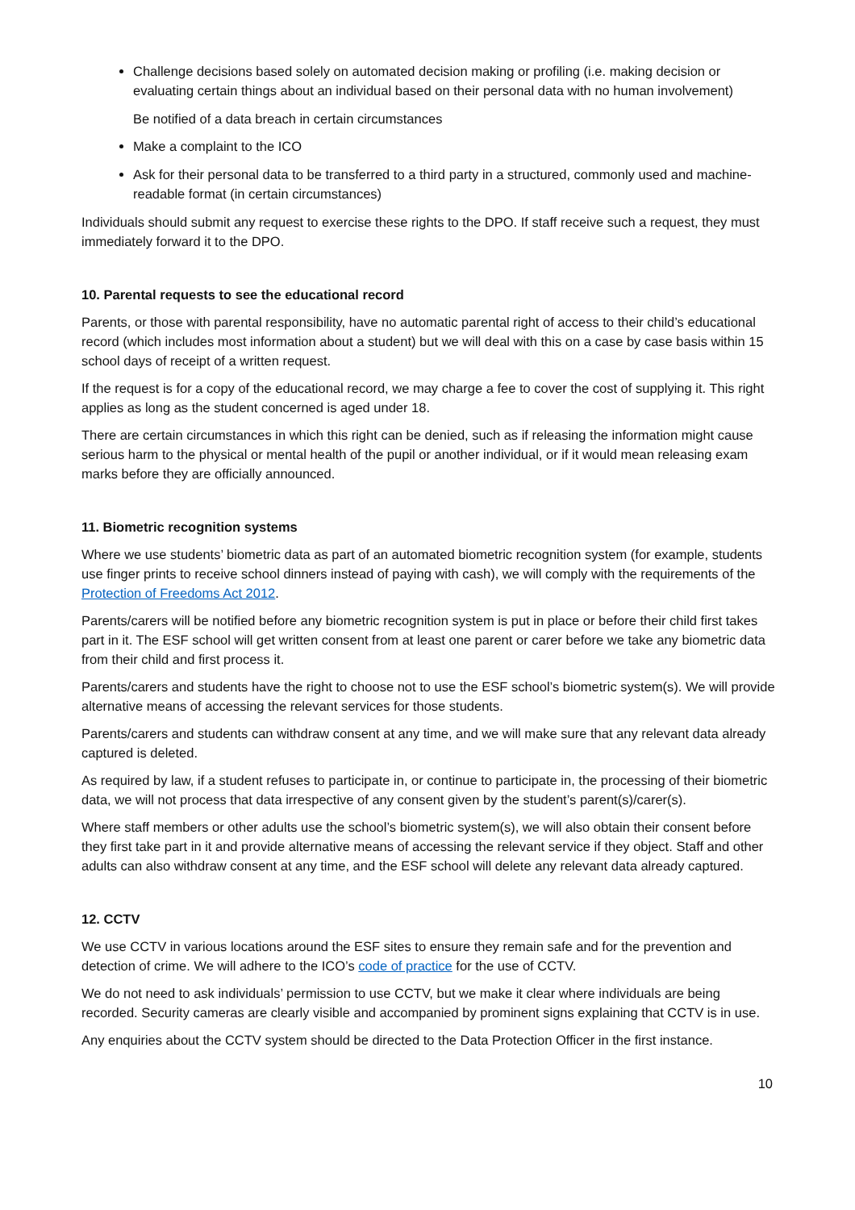Challenge decisions based solely on automated decision making or profiling (i.e. making decision or evaluating certain things about an individual based on their personal data with no human involvement)
Be notified of a data breach in certain circumstances
Make a complaint to the ICO
Ask for their personal data to be transferred to a third party in a structured, commonly used and machine-readable format (in certain circumstances)
Individuals should submit any request to exercise these rights to the DPO. If staff receive such a request, they must immediately forward it to the DPO.
10. Parental requests to see the educational record
Parents, or those with parental responsibility, have no automatic parental right of access to their child’s educational record (which includes most information about a student) but we will deal with this on a case by case basis within 15 school days of receipt of a written request.
If the request is for a copy of the educational record, we may charge a fee to cover the cost of supplying it. This right applies as long as the student concerned is aged under 18.
There are certain circumstances in which this right can be denied, such as if releasing the information might cause serious harm to the physical or mental health of the pupil or another individual, or if it would mean releasing exam marks before they are officially announced.
11. Biometric recognition systems
Where we use students’ biometric data as part of an automated biometric recognition system (for example, students use finger prints to receive school dinners instead of paying with cash), we will comply with the requirements of the Protection of Freedoms Act 2012.
Parents/carers will be notified before any biometric recognition system is put in place or before their child first takes part in it. The ESF school will get written consent from at least one parent or carer before we take any biometric data from their child and first process it.
Parents/carers and students have the right to choose not to use the ESF school’s biometric system(s). We will provide alternative means of accessing the relevant services for those students.
Parents/carers and students can withdraw consent at any time, and we will make sure that any relevant data already captured is deleted.
As required by law, if a student refuses to participate in, or continue to participate in, the processing of their biometric data, we will not process that data irrespective of any consent given by the student’s parent(s)/carer(s).
Where staff members or other adults use the school’s biometric system(s), we will also obtain their consent before they first take part in it and provide alternative means of accessing the relevant service if they object. Staff and other adults can also withdraw consent at any time, and the ESF school will delete any relevant data already captured.
12. CCTV
We use CCTV in various locations around the ESF sites to ensure they remain safe and for the prevention and detection of crime. We will adhere to the ICO’s code of practice for the use of CCTV.
We do not need to ask individuals’ permission to use CCTV, but we make it clear where individuals are being recorded. Security cameras are clearly visible and accompanied by prominent signs explaining that CCTV is in use.
Any enquiries about the CCTV system should be directed to the Data Protection Officer in the first instance.
10